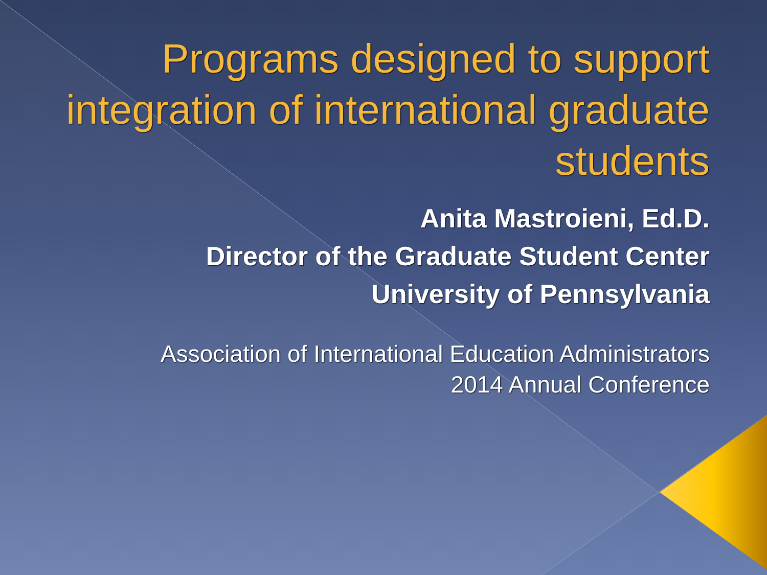Programs designed to support integration of international graduate students
Anita Mastroieni, Ed.D.
Director of the Graduate Student Center
University of Pennsylvania
Association of International Education Administrators
2014 Annual Conference